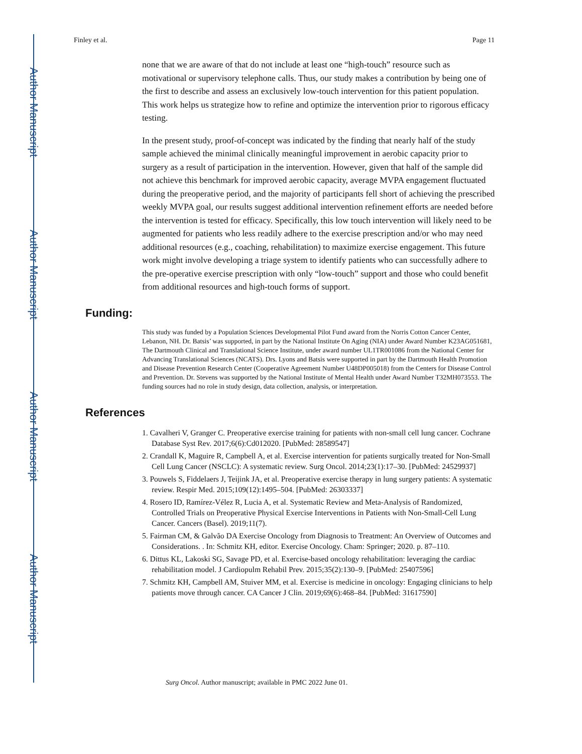Author Manuscript
Author Manuscript
Author Manuscript
Author Manuscript
Finley et al. Page 11
none that we are aware of that do not include at least one “high-touch” resource such as motivational or supervisory telephone calls. Thus, our study makes a contribution by being one of the first to describe and assess an exclusively low-touch intervention for this patient population. This work helps us strategize how to refine and optimize the intervention prior to rigorous efficacy testing.
In the present study, proof-of-concept was indicated by the finding that nearly half of the study sample achieved the minimal clinically meaningful improvement in aerobic capacity prior to surgery as a result of participation in the intervention. However, given that half of the sample did not achieve this benchmark for improved aerobic capacity, average MVPA engagement fluctuated during the preoperative period, and the majority of participants fell short of achieving the prescribed weekly MVPA goal, our results suggest additional intervention refinement efforts are needed before the intervention is tested for efficacy. Specifically, this low touch intervention will likely need to be augmented for patients who less readily adhere to the exercise prescription and/or who may need additional resources (e.g., coaching, rehabilitation) to maximize exercise engagement. This future work might involve developing a triage system to identify patients who can successfully adhere to the pre-operative exercise prescription with only “low-touch” support and those who could benefit from additional resources and high-touch forms of support.
Funding:
This study was funded by a Population Sciences Developmental Pilot Fund award from the Norris Cotton Cancer Center, Lebanon, NH. Dr. Batsis’ was supported, in part by the National Institute On Aging (NIA) under Award Number K23AG051681, The Dartmouth Clinical and Translational Science Institute, under award number UL1TR001086 from the National Center for Advancing Translational Sciences (NCATS). Drs. Lyons and Batsis were supported in part by the Dartmouth Health Promotion and Disease Prevention Research Center (Cooperative Agreement Number U48DP005018) from the Centers for Disease Control and Prevention. Dr. Stevens was supported by the National Institute of Mental Health under Award Number T32MH073553. The funding sources had no role in study design, data collection, analysis, or interpretation.
References
1. Cavalheri V, Granger C. Preoperative exercise training for patients with non-small cell lung cancer. Cochrane Database Syst Rev. 2017;6(6):Cd012020. [PubMed: 28589547]
2. Crandall K, Maguire R, Campbell A, et al. Exercise intervention for patients surgically treated for Non-Small Cell Lung Cancer (NSCLC): A systematic review. Surg Oncol. 2014;23(1):17–30. [PubMed: 24529937]
3. Pouwels S, Fiddelaers J, Teijink JA, et al. Preoperative exercise therapy in lung surgery patients: A systematic review. Respir Med. 2015;109(12):1495–504. [PubMed: 26303337]
4. Rosero ID, Ramírez-Vélez R, Lucia A, et al. Systematic Review and Meta-Analysis of Randomized, Controlled Trials on Preoperative Physical Exercise Interventions in Patients with Non-Small-Cell Lung Cancer. Cancers (Basel). 2019;11(7).
5. Fairman CM, & Galvão DA Exercise Oncology from Diagnosis to Treatment: An Overview of Outcomes and Considerations. . In: Schmitz KH, editor. Exercise Oncology. Cham: Springer; 2020. p. 87–110.
6. Dittus KL, Lakoski SG, Savage PD, et al. Exercise-based oncology rehabilitation: leveraging the cardiac rehabilitation model. J Cardiopulm Rehabil Prev. 2015;35(2):130–9. [PubMed: 25407596]
7. Schmitz KH, Campbell AM, Stuiver MM, et al. Exercise is medicine in oncology: Engaging clinicians to help patients move through cancer. CA Cancer J Clin. 2019;69(6):468–84. [PubMed: 31617590]
Surg Oncol. Author manuscript; available in PMC 2022 June 01.